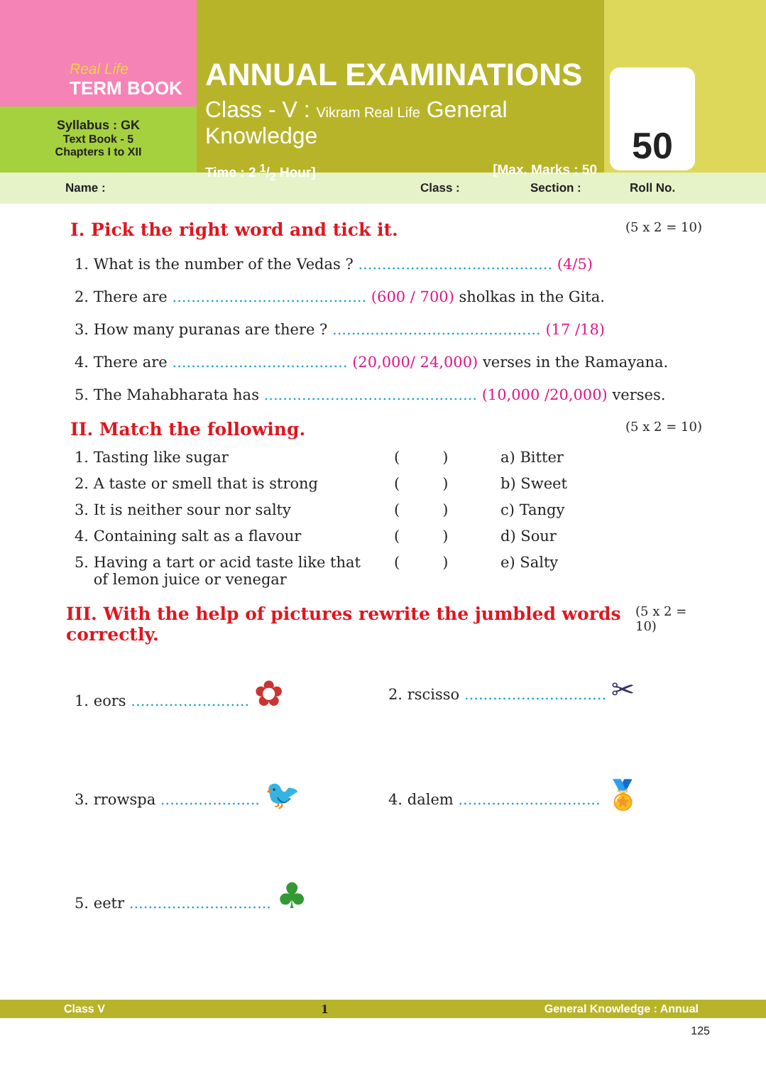Real Life
TERM BOOK
Syllabus : GK
Text Book - 5
Chapters I to XII
ANNUAL EXAMINATIONS
Class - V : Vikram Real Life General Knowledge
Time : 2 1/2 Hour] [Max. Marks : 50
50
Name : Class : Section : Roll No.
I. Pick the right word and tick it. (5 x 2 = 10)
1. What is the number of the Vedas ? ......................................... (4/5)
2. There are ......................................... (600 / 700) sholkas in the Gita.
3. How many puranas are there ? ............................................ (17 /18)
4. There are ..................................... (20,000/ 24,000) verses in the Ramayana.
5. The Mahabharata has ............................................. (10,000 /20,000) verses.
II. Match the following. (5 x 2 = 10)
1. Tasting like sugar ( ) a) Bitter
2. A taste or smell that is strong ( ) b) Sweet
3. It is neither sour nor salty ( ) c) Tangy
4. Containing salt as a flavour ( ) d) Sour
5. Having a tart or acid taste like that
of lemon juice or venegar
( ) e) Salty
III. With the help of pictures rewrite the jumbled words correctly. (5 x 2 = 10)
1. eors ......................... ✿
2. rscisso .............................. ✂
3. rrowspa ..................... 🐦
4. dalem .............................. 🏅
5. eetr .............................. ♣
Class V 1 General Knowledge : Annual
125